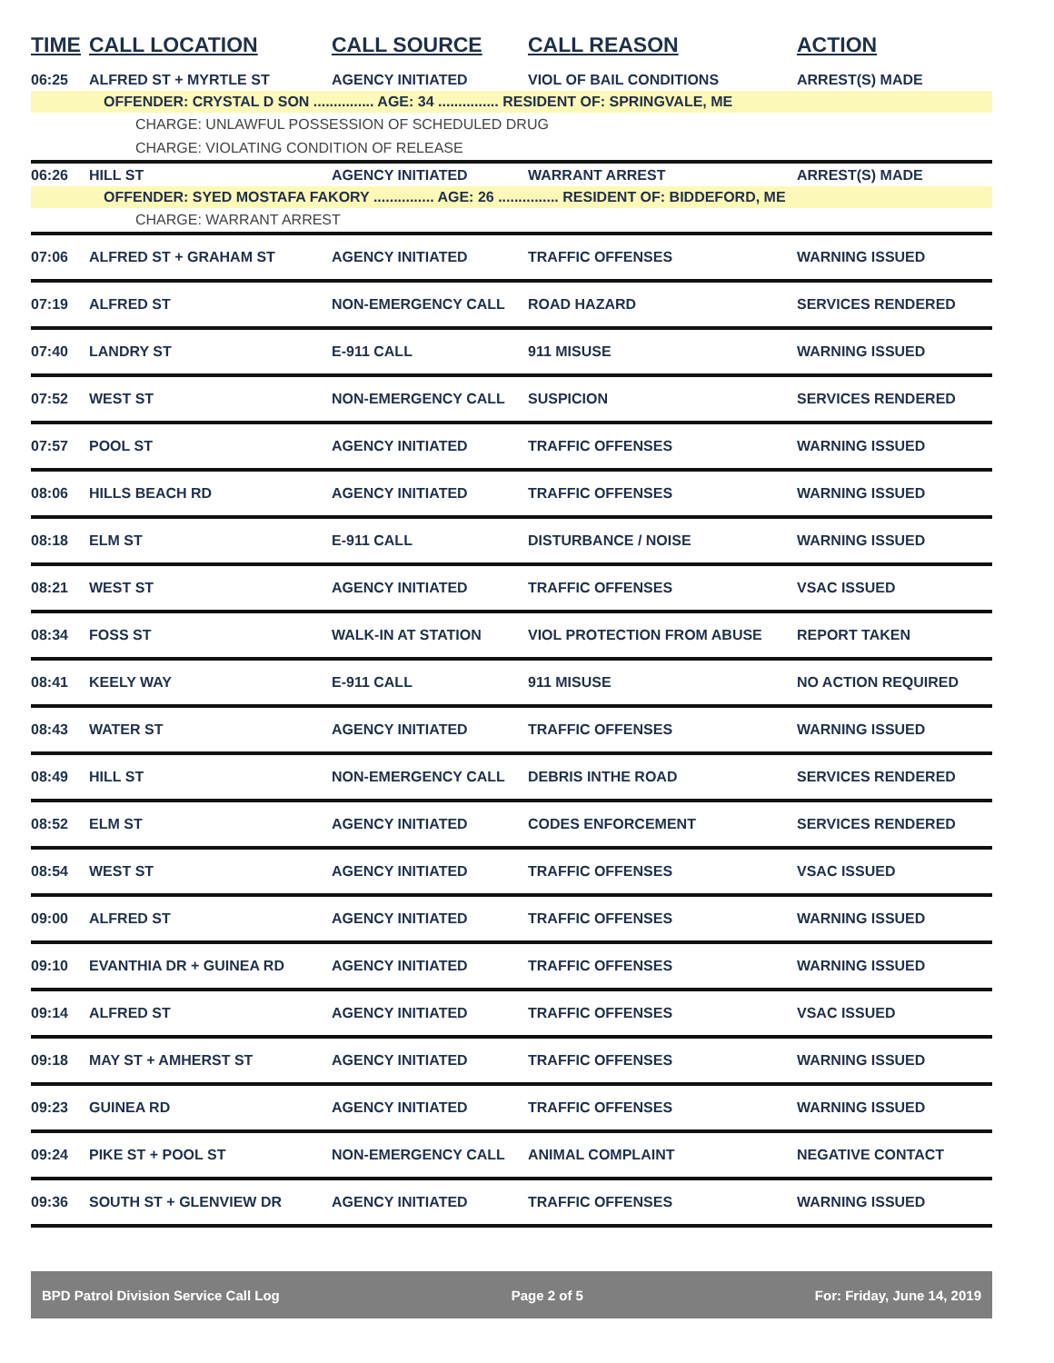| TIME | CALL LOCATION | CALL SOURCE | CALL REASON | ACTION |
| --- | --- | --- | --- | --- |
| 06:25 | ALFRED ST + MYRTLE ST | AGENCY INITIATED | VIOL OF BAIL CONDITIONS | ARREST(S) MADE |
| OFFENDER: CRYSTAL D SON ............... AGE: 34 ............... RESIDENT OF: SPRINGVALE, ME | | | | |
| CHARGE: UNLAWFUL POSSESSION OF SCHEDULED DRUG | | | | |
| CHARGE: VIOLATING CONDITION OF RELEASE | | | | |
| 06:26 | HILL ST | AGENCY INITIATED | WARRANT ARREST | ARREST(S) MADE |
| OFFENDER: SYED MOSTAFA FAKORY ............... AGE: 26 ............... RESIDENT OF: BIDDEFORD, ME | | | | |
| CHARGE: WARRANT ARREST | | | | |
| 07:06 | ALFRED ST + GRAHAM ST | AGENCY INITIATED | TRAFFIC OFFENSES | WARNING ISSUED |
| 07:19 | ALFRED ST | NON-EMERGENCY CALL | ROAD HAZARD | SERVICES RENDERED |
| 07:40 | LANDRY ST | E-911 CALL | 911 MISUSE | WARNING ISSUED |
| 07:52 | WEST ST | NON-EMERGENCY CALL | SUSPICION | SERVICES RENDERED |
| 07:57 | POOL ST | AGENCY INITIATED | TRAFFIC OFFENSES | WARNING ISSUED |
| 08:06 | HILLS BEACH RD | AGENCY INITIATED | TRAFFIC OFFENSES | WARNING ISSUED |
| 08:18 | ELM ST | E-911 CALL | DISTURBANCE / NOISE | WARNING ISSUED |
| 08:21 | WEST ST | AGENCY INITIATED | TRAFFIC OFFENSES | VSAC ISSUED |
| 08:34 | FOSS ST | WALK-IN AT STATION | VIOL PROTECTION FROM ABUSE | REPORT TAKEN |
| 08:41 | KEELY WAY | E-911 CALL | 911 MISUSE | NO ACTION REQUIRED |
| 08:43 | WATER ST | AGENCY INITIATED | TRAFFIC OFFENSES | WARNING ISSUED |
| 08:49 | HILL ST | NON-EMERGENCY CALL | DEBRIS INTHE ROAD | SERVICES RENDERED |
| 08:52 | ELM ST | AGENCY INITIATED | CODES ENFORCEMENT | SERVICES RENDERED |
| 08:54 | WEST ST | AGENCY INITIATED | TRAFFIC OFFENSES | VSAC ISSUED |
| 09:00 | ALFRED ST | AGENCY INITIATED | TRAFFIC OFFENSES | WARNING ISSUED |
| 09:10 | EVANTHIA DR + GUINEA RD | AGENCY INITIATED | TRAFFIC OFFENSES | WARNING ISSUED |
| 09:14 | ALFRED ST | AGENCY INITIATED | TRAFFIC OFFENSES | VSAC ISSUED |
| 09:18 | MAY ST + AMHERST ST | AGENCY INITIATED | TRAFFIC OFFENSES | WARNING ISSUED |
| 09:23 | GUINEA RD | AGENCY INITIATED | TRAFFIC OFFENSES | WARNING ISSUED |
| 09:24 | PIKE ST + POOL ST | NON-EMERGENCY CALL | ANIMAL COMPLAINT | NEGATIVE CONTACT |
| 09:36 | SOUTH ST + GLENVIEW DR | AGENCY INITIATED | TRAFFIC OFFENSES | WARNING ISSUED |
BPD Patrol Division Service Call Log Page 2 of 5 For: Friday, June 14, 2019